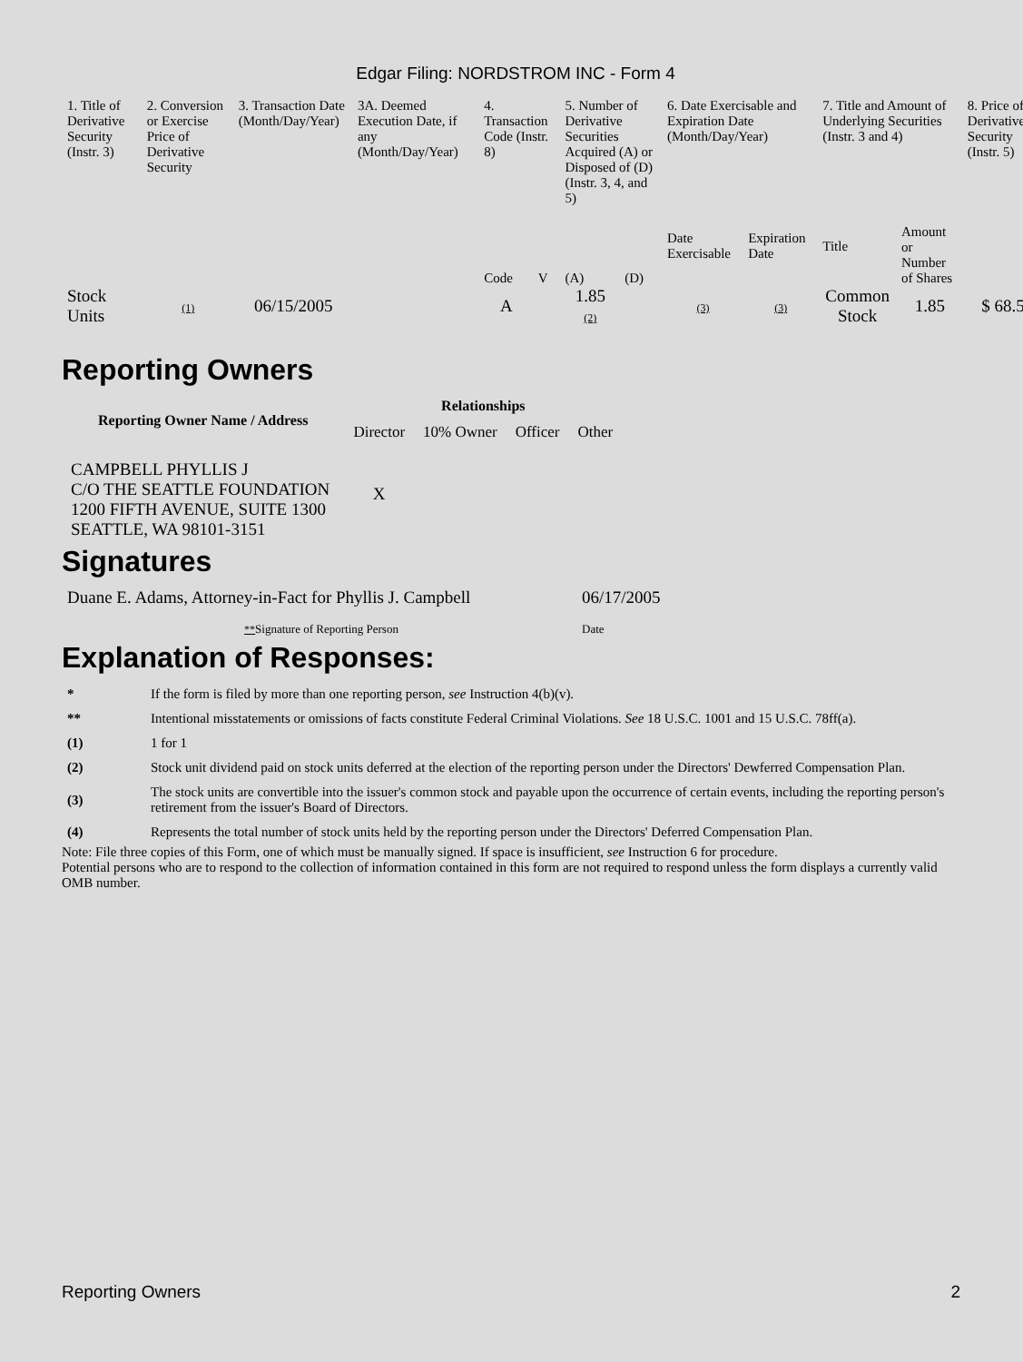Edgar Filing: NORDSTROM INC - Form 4
| 1. Title of Derivative Security (Instr. 3) | 2. Conversion or Exercise Price of Derivative Security | 3. Transaction Date (Month/Day/Year) | 3A. Deemed Execution Date, if any (Month/Day/Year) | 4. Transaction Code (Instr. 8) | | 5. Number of Derivative Securities Acquired (A) or Disposed of (D) (Instr. 3, 4, and 5) | | 6. Date Exercisable and Expiration Date (Month/Day/Year) | | 7. Title and Amount of Underlying Securities (Instr. 3 and 4) | | 8. Price of Derivative Security (Instr. 5) |
| | | | | Code | V | (A) | (D) | Date Exercisable | Expiration Date | Title | Amount or Number of Shares | |
| Stock Units | (1) | 06/15/2005 | | A | | 1.85 (2) | | (3) | (3) | Common Stock | 1.85 | $ 68.5 |
Reporting Owners
| Reporting Owner Name / Address | Relationships | | | |
| --- | --- | --- | --- | --- |
| | Director | 10% Owner | Officer | Other |
| CAMPBELL PHYLLIS J C/O THE SEATTLE FOUNDATION 1200 FIFTH AVENUE, SUITE 1300 SEATTLE, WA 98101-3151 | X | | | |
Signatures
| Duane E. Adams, Attorney-in-Fact for Phyllis J. Campbell | 06/17/2005 |
| ** Signature of Reporting Person | Date |
Explanation of Responses:
| * | If the form is filed by more than one reporting person, see Instruction 4(b)(v). |
| ** | Intentional misstatements or omissions of facts constitute Federal Criminal Violations. See 18 U.S.C. 1001 and 15 U.S.C. 78ff(a). |
| (1) | 1 for 1 |
| (2) | Stock unit dividend paid on stock units deferred at the election of the reporting person under the Directors' Dewferred Compensation Plan. |
| (3) | The stock units are convertible into the issuer's common stock and payable upon the occurrence of certain events, including the reporting person's retirement from the issuer's Board of Directors. |
| (4) | Represents the total number of stock units held by the reporting person under the Directors' Deferred Compensation Plan. |
Note: File three copies of this Form, one of which must be manually signed. If space is insufficient, see Instruction 6 for procedure.
Potential persons who are to respond to the collection of information contained in this form are not required to respond unless the form displays a currently valid OMB number.
Reporting Owners 2